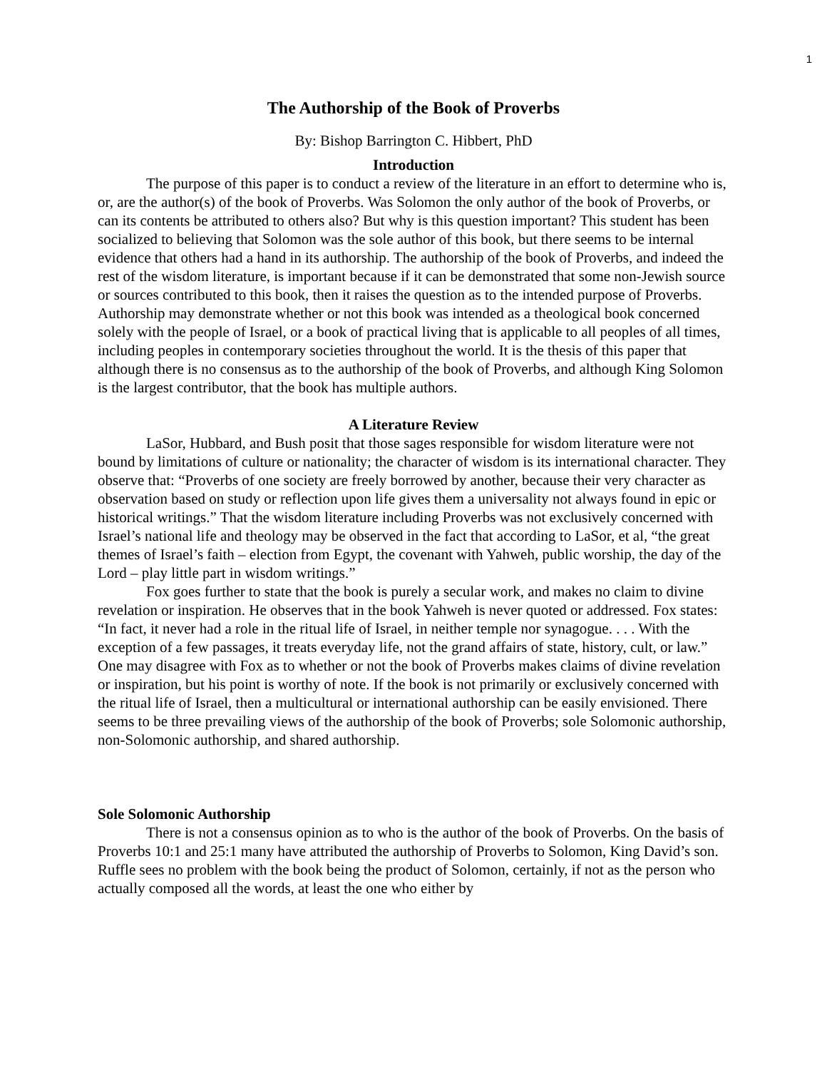1
The Authorship of the Book of Proverbs
By: Bishop Barrington C. Hibbert, PhD
Introduction
The purpose of this paper is to conduct a review of the literature in an effort to determine who is, or, are the author(s) of the book of Proverbs. Was Solomon the only author of the book of Proverbs, or can its contents be attributed to others also? But why is this question important? This student has been socialized to believing that Solomon was the sole author of this book, but there seems to be internal evidence that others had a hand in its authorship. The authorship of the book of Proverbs, and indeed the rest of the wisdom literature, is important because if it can be demonstrated that some non-Jewish source or sources contributed to this book, then it raises the question as to the intended purpose of Proverbs. Authorship may demonstrate whether or not this book was intended as a theological book concerned solely with the people of Israel, or a book of practical living that is applicable to all peoples of all times, including peoples in contemporary societies throughout the world. It is the thesis of this paper that although there is no consensus as to the authorship of the book of Proverbs, and although King Solomon is the largest contributor, that the book has multiple authors.
A Literature Review
LaSor, Hubbard, and Bush posit that those sages responsible for wisdom literature were not bound by limitations of culture or nationality; the character of wisdom is its international character. They observe that: “Proverbs of one society are freely borrowed by another, because their very character as observation based on study or reflection upon life gives them a universality not always found in epic or historical writings.” That the wisdom literature including Proverbs was not exclusively concerned with Israel’s national life and theology may be observed in the fact that according to LaSor, et al, “the great themes of Israel’s faith – election from Egypt, the covenant with Yahweh, public worship, the day of the Lord – play little part in wisdom writings.”
Fox goes further to state that the book is purely a secular work, and makes no claim to divine revelation or inspiration. He observes that in the book Yahweh is never quoted or addressed. Fox states: “In fact, it never had a role in the ritual life of Israel, in neither temple nor synagogue. . . . With the exception of a few passages, it treats everyday life, not the grand affairs of state, history, cult, or law.” One may disagree with Fox as to whether or not the book of Proverbs makes claims of divine revelation or inspiration, but his point is worthy of note. If the book is not primarily or exclusively concerned with the ritual life of Israel, then a multicultural or international authorship can be easily envisioned. There seems to be three prevailing views of the authorship of the book of Proverbs; sole Solomonic authorship, non-Solomonic authorship, and shared authorship.
Sole Solomonic Authorship
There is not a consensus opinion as to who is the author of the book of Proverbs. On the basis of Proverbs 10:1 and 25:1 many have attributed the authorship of Proverbs to Solomon, King David’s son. Ruffle sees no problem with the book being the product of Solomon, certainly, if not as the person who actually composed all the words, at least the one who either by